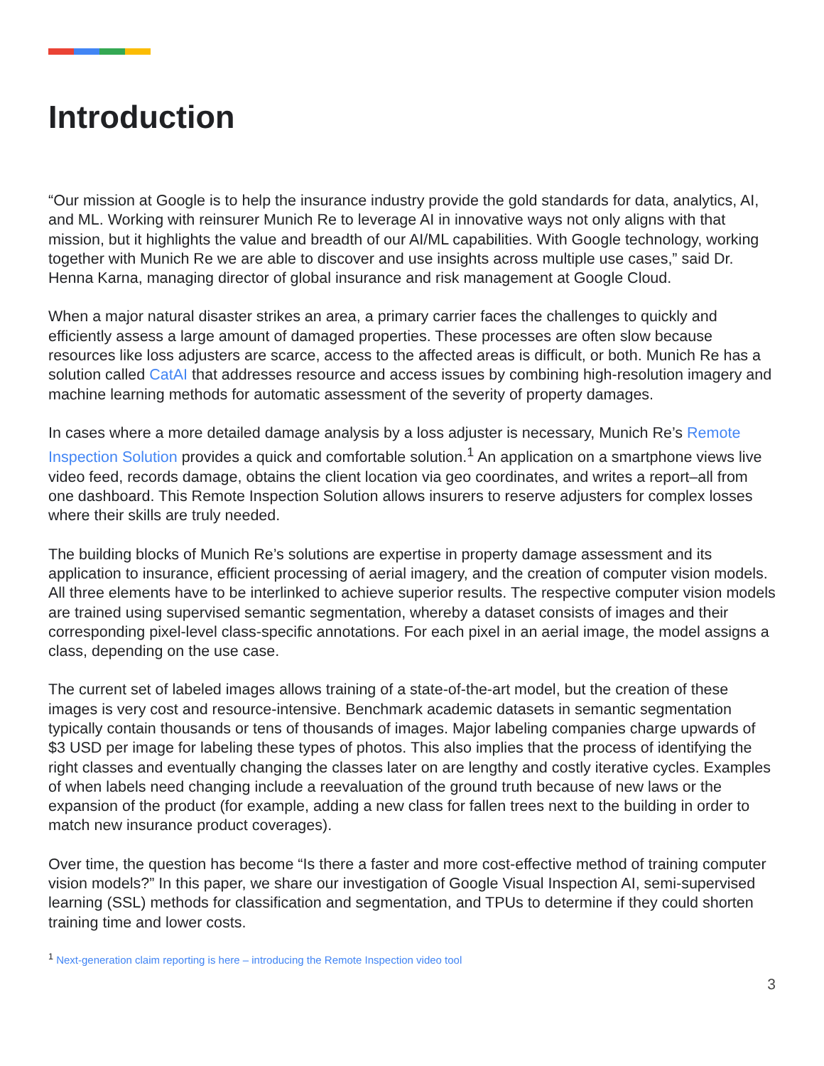Introduction
“Our mission at Google is to help the insurance industry provide the gold standards for data, analytics, AI, and ML. Working with reinsurer Munich Re to leverage AI in innovative ways not only aligns with that mission, but it highlights the value and breadth of our AI/ML capabilities. With Google technology, working together with Munich Re we are able to discover and use insights across multiple use cases,” said Dr. Henna Karna, managing director of global insurance and risk management at Google Cloud.
When a major natural disaster strikes an area, a primary carrier faces the challenges to quickly and efficiently assess a large amount of damaged properties. These processes are often slow because resources like loss adjusters are scarce, access to the affected areas is difficult, or both. Munich Re has a solution called CatAI that addresses resource and access issues by combining high-resolution imagery and machine learning methods for automatic assessment of the severity of property damages.
In cases where a more detailed damage analysis by a loss adjuster is necessary, Munich Re’s Remote Inspection Solution provides a quick and comfortable solution.<sup>1</sup> An application on a smartphone views live video feed, records damage, obtains the client location via geo coordinates, and writes a report–all from one dashboard. This Remote Inspection Solution allows insurers to reserve adjusters for complex losses where their skills are truly needed.
The building blocks of Munich Re’s solutions are expertise in property damage assessment and its application to insurance, efficient processing of aerial imagery, and the creation of computer vision models. All three elements have to be interlinked to achieve superior results. The respective computer vision models are trained using supervised semantic segmentation, whereby a dataset consists of images and their corresponding pixel-level class-specific annotations. For each pixel in an aerial image, the model assigns a class, depending on the use case.
The current set of labeled images allows training of a state-of-the-art model, but the creation of these images is very cost and resource-intensive. Benchmark academic datasets in semantic segmentation typically contain thousands or tens of thousands of images. Major labeling companies charge upwards of $3 USD per image for labeling these types of photos. This also implies that the process of identifying the right classes and eventually changing the classes later on are lengthy and costly iterative cycles. Examples of when labels need changing include a reevaluation of the ground truth because of new laws or the expansion of the product (for example, adding a new class for fallen trees next to the building in order to match new insurance product coverages).
Over time, the question has become “Is there a faster and more cost-effective method of training computer vision models?” In this paper, we share our investigation of Google Visual Inspection AI, semi-supervised learning (SSL) methods for classification and segmentation, and TPUs to determine if they could shorten training time and lower costs.
<sup>1</sup> Next-generation claim reporting is here – introducing the Remote Inspection video tool
3